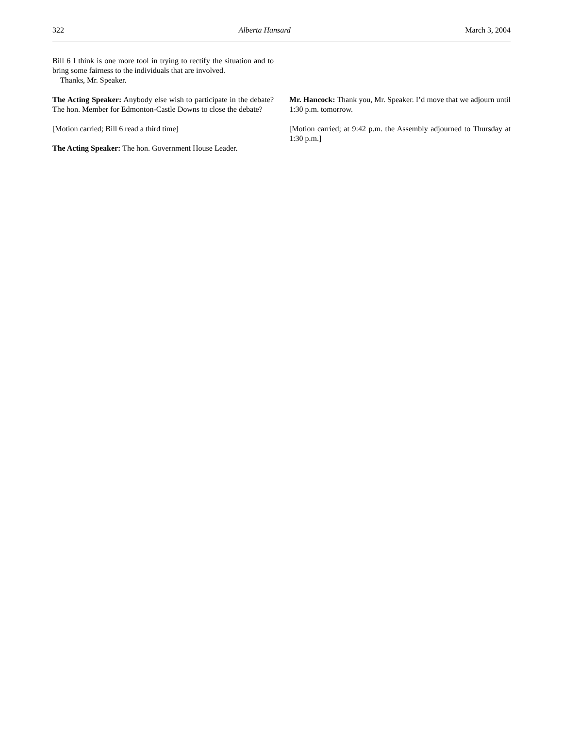322 Alberta Hansard March 3, 2004
Bill 6 I think is one more tool in trying to rectify the situation and to bring some fairness to the individuals that are involved.
Thanks, Mr. Speaker.
The Acting Speaker: Anybody else wish to participate in the debate? The hon. Member for Edmonton-Castle Downs to close the debate?
[Motion carried; Bill 6 read a third time]
The Acting Speaker: The hon. Government House Leader.
Mr. Hancock: Thank you, Mr. Speaker. I’d move that we adjourn until 1:30 p.m. tomorrow.
[Motion carried; at 9:42 p.m. the Assembly adjourned to Thursday at 1:30 p.m.]